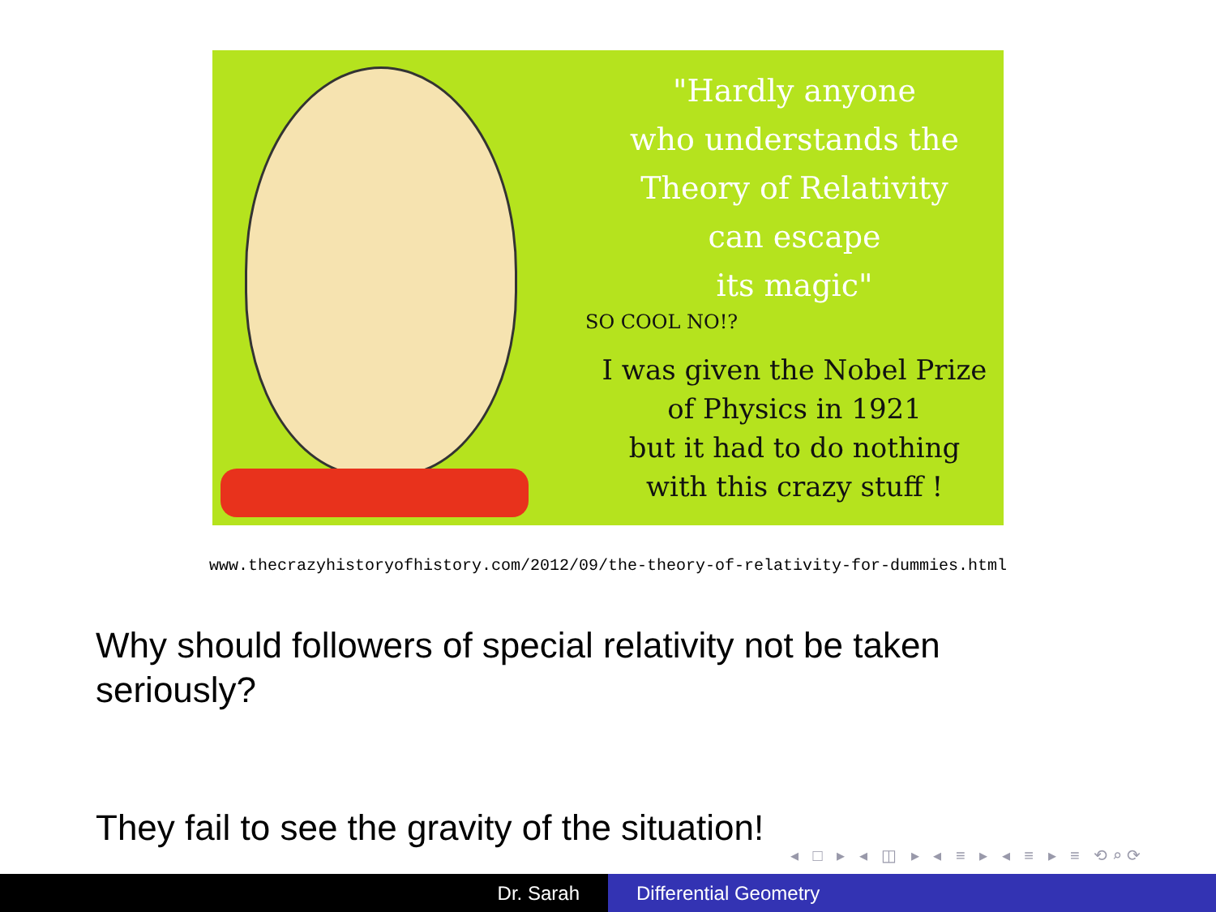"Hardly anyone
who understands the
Theory of Relativity
can escape
its magic"
SO COOL NO!?
I was given the Nobel Prize
of Physics in 1921
but it had to do nothing
with this crazy stuff !
www.thecrazyhistoryofhistory.com/2012/09/the-theory-of-relativity-for-dummies.html
Why should followers of special relativity not be taken seriously?
They fail to see the gravity of the situation!
◂ □ ▸ ◂ ◫ ▸ ◂ ≡ ▸ ◂ ≡ ▸ ≡ ⟲⌕⟳
Dr. Sarah Differential Geometry